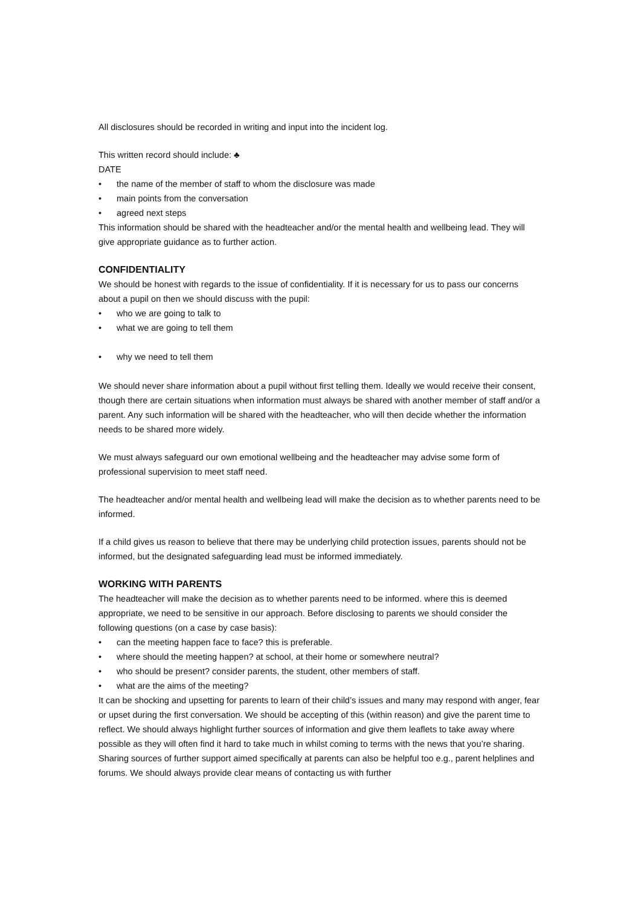All disclosures should be recorded in writing and input into the incident log.
This written record should include: ♣
DATE
• the name of the member of staff to whom the disclosure was made
• main points from the conversation
• agreed next steps
This information should be shared with the headteacher and/or the mental health and wellbeing lead. They will give appropriate guidance as to further action.
CONFIDENTIALITY
We should be honest with regards to the issue of confidentiality. If it is necessary for us to pass our concerns about a pupil on then we should discuss with the pupil:
• who we are going to talk to
• what we are going to tell them
• why we need to tell them
We should never share information about a pupil without first telling them. Ideally we would receive their consent, though there are certain situations when information must always be shared with another member of staff and/or a parent. Any such information will be shared with the headteacher, who will then decide whether the information needs to be shared more widely.
We must always safeguard our own emotional wellbeing and the headteacher may advise some form of professional supervision to meet staff need.
The headteacher and/or mental health and wellbeing lead will make the decision as to whether parents need to be informed.
If a child gives us reason to believe that there may be underlying child protection issues, parents should not be informed, but the designated safeguarding lead must be informed immediately.
WORKING WITH PARENTS
The headteacher will make the decision as to whether parents need to be informed. where this is deemed appropriate, we need to be sensitive in our approach. Before disclosing to parents we should consider the following questions (on a case by case basis):
• can the meeting happen face to face? this is preferable.
• where should the meeting happen? at school, at their home or somewhere neutral?
• who should be present? consider parents, the student, other members of staff.
• what are the aims of the meeting?
It can be shocking and upsetting for parents to learn of their child’s issues and many may respond with anger, fear or upset during the first conversation. We should be accepting of this (within reason) and give the parent time to reflect. We should always highlight further sources of information and give them leaflets to take away where possible as they will often find it hard to take much in whilst coming to terms with the news that you’re sharing. Sharing sources of further support aimed specifically at parents can also be helpful too e.g., parent helplines and forums. We should always provide clear means of contacting us with further